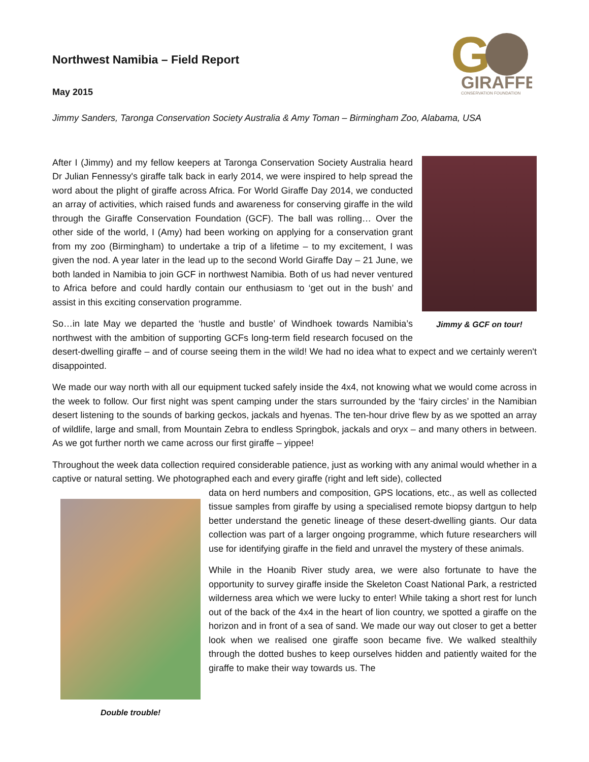G
GIRAFFE
CONSERVATION FOUNDATION
Northwest Namibia – Field Report
May 2015
Jimmy Sanders, Taronga Conservation Society Australia & Amy Toman – Birmingham Zoo, Alabama, USA
Jimmy & GCF on tour!
After I (Jimmy) and my fellow keepers at Taronga Conservation Society Australia heard Dr Julian Fennessy's giraffe talk back in early 2014, we were inspired to help spread the word about the plight of giraffe across Africa. For World Giraffe Day 2014, we conducted an array of activities, which raised funds and awareness for conserving giraffe in the wild through the Giraffe Conservation Foundation (GCF). The ball was rolling… Over the other side of the world, I (Amy) had been working on applying for a conservation grant from my zoo (Birmingham) to undertake a trip of a lifetime – to my excitement, I was given the nod. A year later in the lead up to the second World Giraffe Day – 21 June, we both landed in Namibia to join GCF in northwest Namibia. Both of us had never ventured to Africa before and could hardly contain our enthusiasm to ‘get out in the bush’ and assist in this exciting conservation programme.
So…in late May we departed the ‘hustle and bustle’ of Windhoek towards Namibia’s northwest with the ambition of supporting GCFs long-term field research focused on the desert-dwelling giraffe – and of course seeing them in the wild! We had no idea what to expect and we certainly weren't disappointed.
We made our way north with all our equipment tucked safely inside the 4x4, not knowing what we would come across in the week to follow. Our first night was spent camping under the stars surrounded by the ‘fairy circles’ in the Namibian desert listening to the sounds of barking geckos, jackals and hyenas. The ten-hour drive flew by as we spotted an array of wildlife, large and small, from Mountain Zebra to endless Springbok, jackals and oryx – and many others in between. As we got further north we came across our first giraffe – yippee!
Throughout the week data collection required considerable patience, just as working with any animal would whether in a captive or natural setting. We photographed each and every giraffe (right and left side), collected
Double trouble!
data on herd numbers and composition, GPS locations, etc., as well as collected tissue samples from giraffe by using a specialised remote biopsy dartgun to help better understand the genetic lineage of these desert-dwelling giants. Our data collection was part of a larger ongoing programme, which future researchers will use for identifying giraffe in the field and unravel the mystery of these animals.
While in the Hoanib River study area, we were also fortunate to have the opportunity to survey giraffe inside the Skeleton Coast National Park, a restricted wilderness area which we were lucky to enter! While taking a short rest for lunch out of the back of the 4x4 in the heart of lion country, we spotted a giraffe on the horizon and in front of a sea of sand. We made our way out closer to get a better look when we realised one giraffe soon became five. We walked stealthily through the dotted bushes to keep ourselves hidden and patiently waited for the giraffe to make their way towards us. The